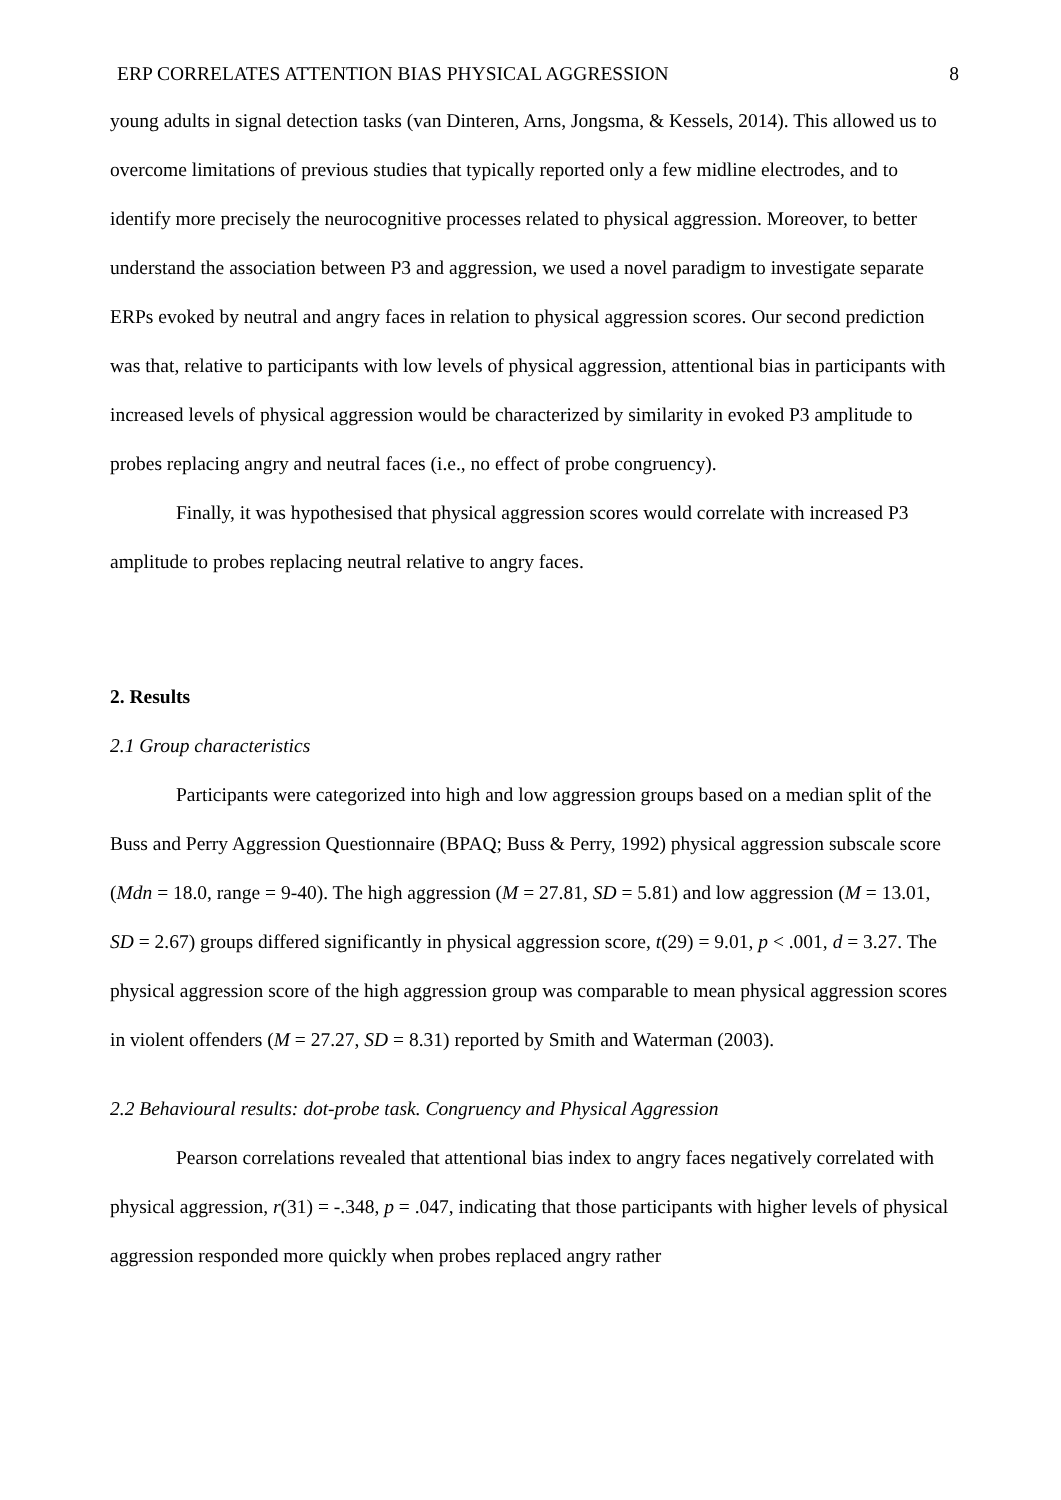ERP CORRELATES ATTENTION BIAS PHYSICAL AGGRESSION 8
young adults in signal detection tasks (van Dinteren, Arns, Jongsma, & Kessels, 2014). This allowed us to overcome limitations of previous studies that typically reported only a few midline electrodes, and to identify more precisely the neurocognitive processes related to physical aggression. Moreover, to better understand the association between P3 and aggression, we used a novel paradigm to investigate separate ERPs evoked by neutral and angry faces in relation to physical aggression scores. Our second prediction was that, relative to participants with low levels of physical aggression, attentional bias in participants with increased levels of physical aggression would be characterized by similarity in evoked P3 amplitude to probes replacing angry and neutral faces (i.e., no effect of probe congruency).
Finally, it was hypothesised that physical aggression scores would correlate with increased P3 amplitude to probes replacing neutral relative to angry faces.
2. Results
2.1 Group characteristics
Participants were categorized into high and low aggression groups based on a median split of the Buss and Perry Aggression Questionnaire (BPAQ; Buss & Perry, 1992) physical aggression subscale score (Mdn = 18.0, range = 9-40). The high aggression (M = 27.81, SD = 5.81) and low aggression (M = 13.01, SD = 2.67) groups differed significantly in physical aggression score, t(29) = 9.01, p < .001, d = 3.27. The physical aggression score of the high aggression group was comparable to mean physical aggression scores in violent offenders (M = 27.27, SD = 8.31) reported by Smith and Waterman (2003).
2.2 Behavioural results: dot-probe task. Congruency and Physical Aggression
Pearson correlations revealed that attentional bias index to angry faces negatively correlated with physical aggression, r(31) = -.348, p = .047, indicating that those participants with higher levels of physical aggression responded more quickly when probes replaced angry rather